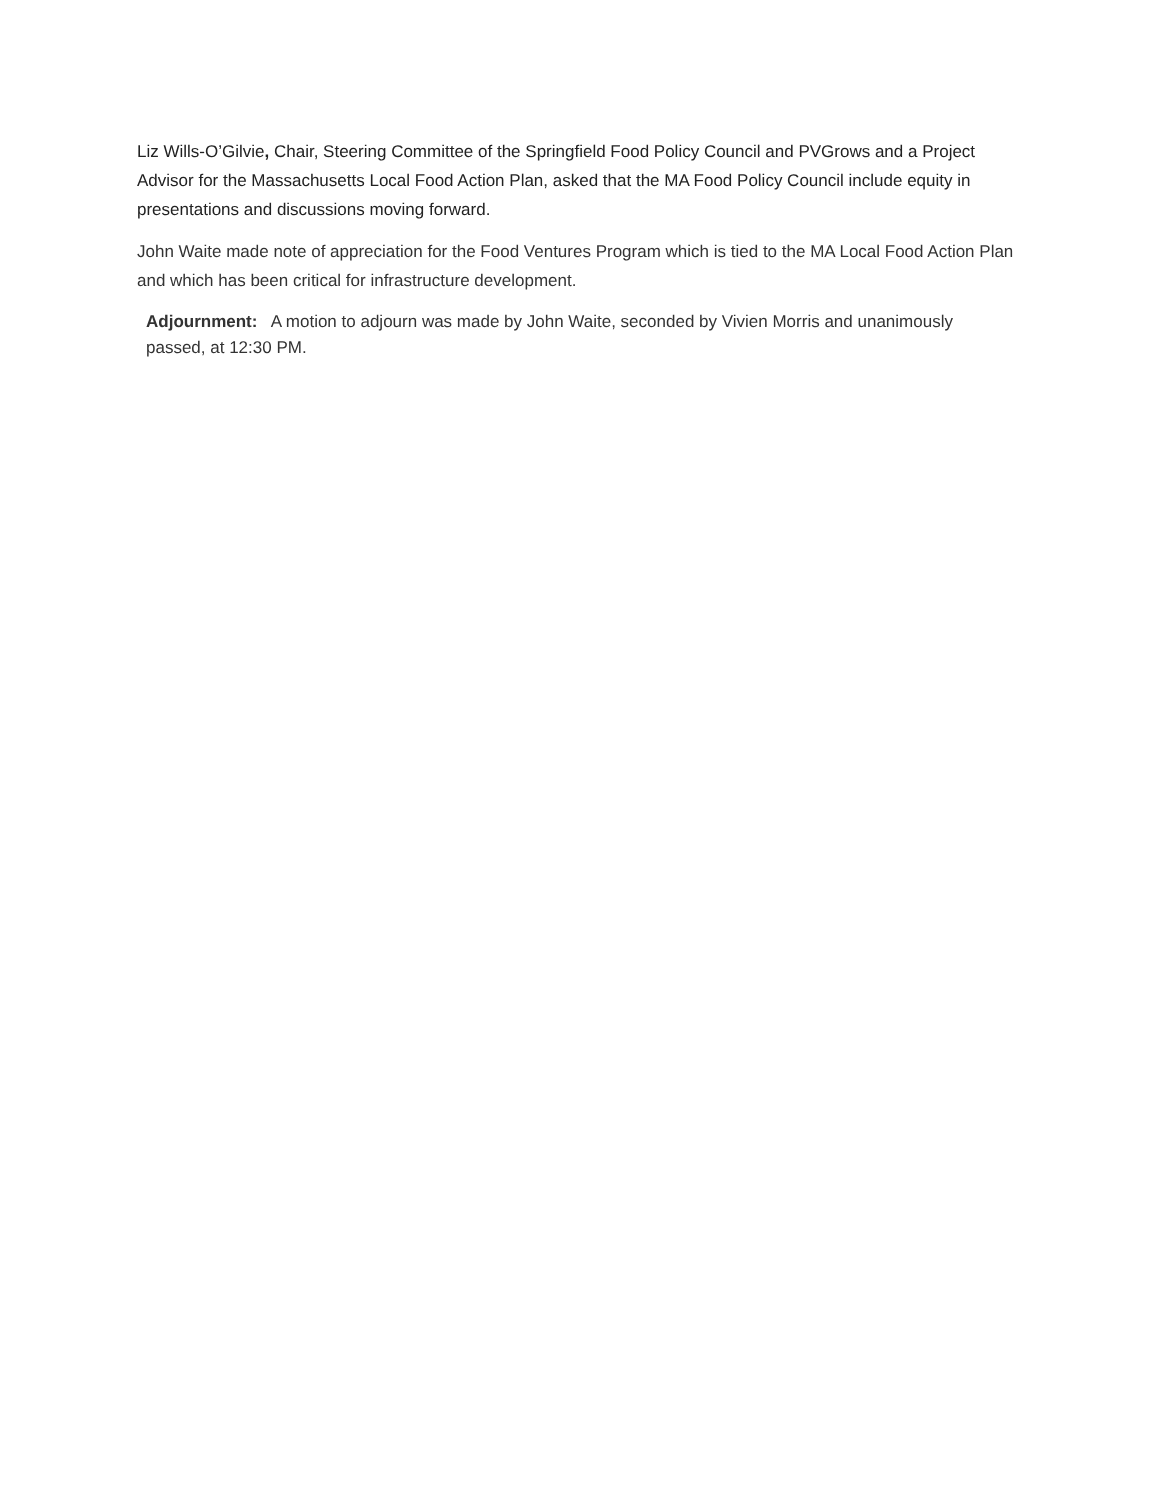Liz Wills-O’Gilvie, Chair, Steering Committee of the Springfield Food Policy Council and PVGrows and a Project Advisor for the Massachusetts Local Food Action Plan, asked that the MA Food Policy Council include equity in presentations and discussions moving forward.
John Waite made note of appreciation for the Food Ventures Program which is tied to the MA Local Food Action Plan and which has been critical for infrastructure development.
Adjournment: A motion to adjourn was made by John Waite, seconded by Vivien Morris and unanimously passed, at 12:30 PM.